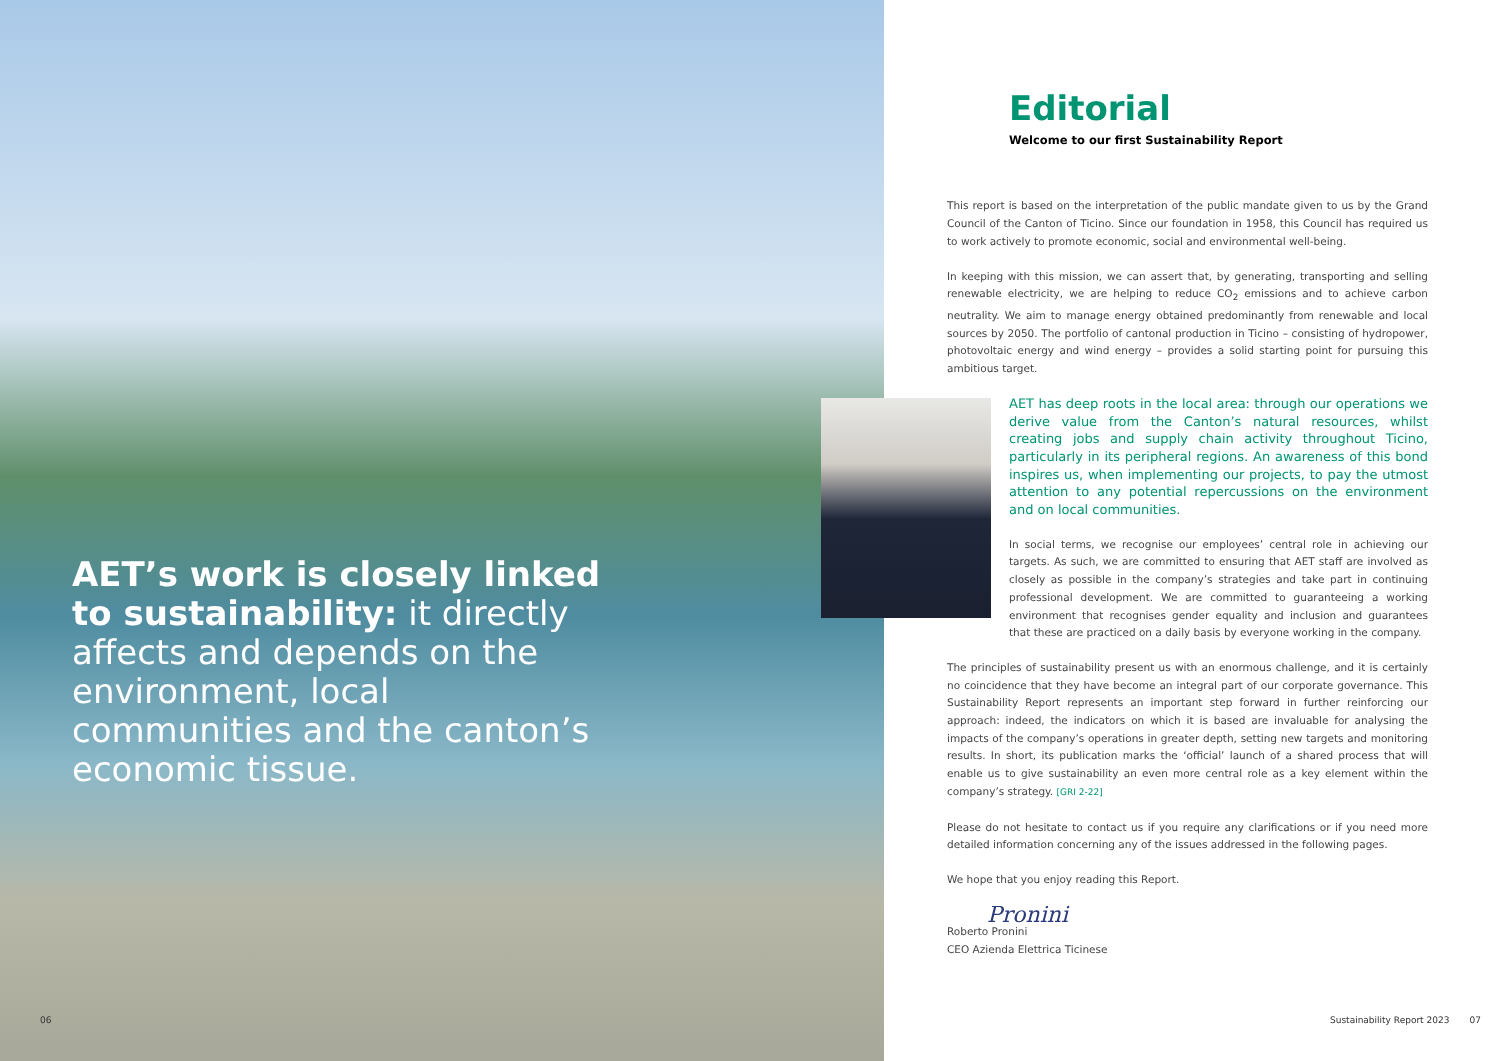AET’s work is closely linked to sustainability: it directly affects and depends on the environment, local communities and the canton’s economic tissue.
06
Editorial
Welcome to our first Sustainability Report
This report is based on the interpretation of the public mandate given to us by the Grand Council of the Canton of Ticino. Since our foundation in 1958, this Council has required us to work actively to promote economic, social and environmental well-being.
In keeping with this mission, we can assert that, by generating, transporting and selling renewable electricity, we are helping to reduce CO<sub>2</sub> emissions and to achieve carbon neutrality. We aim to manage energy obtained predominantly from renewable and local sources by 2050. The portfolio of cantonal production in Ticino – consisting of hydropower, photovoltaic energy and wind energy – provides a solid starting point for pursuing this ambitious target.
AET has deep roots in the local area: through our operations we derive value from the Canton’s natural resources, whilst creating jobs and supply chain activity throughout Ticino, particularly in its peripheral regions. An awareness of this bond inspires us, when implementing our projects, to pay the utmost attention to any potential repercussions on the environment and on local communities.
In social terms, we recognise our employees’ central role in achieving our targets. As such, we are committed to ensuring that AET staff are involved as closely as possible in the company’s strategies and take part in continuing professional development. We are committed to guaranteeing a working environment that recognises gender equality and inclusion and guarantees that these are practiced on a daily basis by everyone working in the company.
The principles of sustainability present us with an enormous challenge, and it is certainly no coincidence that they have become an integral part of our corporate governance. This Sustainability Report represents an important step forward in further reinforcing our approach: indeed, the indicators on which it is based are invaluable for analysing the impacts of the company’s operations in greater depth, setting new targets and monitoring results. In short, its publication marks the ‘official’ launch of a shared process that will enable us to give sustainability an even more central role as a key element within the company’s strategy. [GRI 2-22]
Please do not hesitate to contact us if you require any clarifications or if you need more detailed information concerning any of the issues addressed in the following pages.
We hope that you enjoy reading this Report.
Pronini
Roberto Pronini
CEO Azienda Elettrica Ticinese
Sustainability Report 2023 07